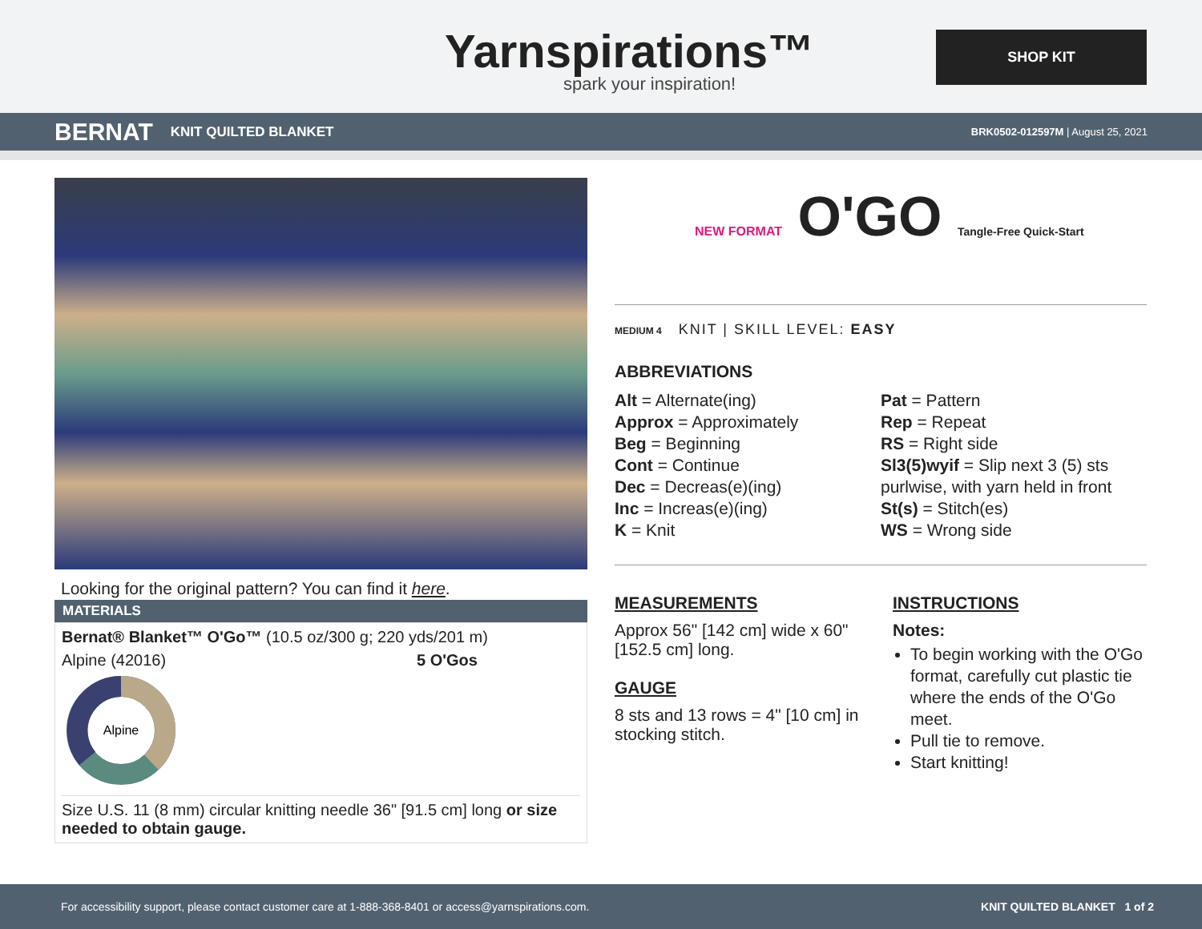Yarnspirations™
spark your inspiration!
SHOP KIT
BERNAT KNIT QUILTED BLANKET BRK0502-012597M | August 25, 2021
Looking for the original pattern? You can find it here.
MATERIALS
Bernat® Blanket™ O'Go™ (10.5 oz/300 g; 220 yds/201 m)
Alpine (42016) 5 O'Gos
Alpine
Size U.S. 11 (8 mm) circular knitting needle 36" [91.5 cm] long or size needed to obtain gauge.
NEW FORMAT O'GO Tangle-Free Quick-Start
MEDIUM 4 KNIT | SKILL LEVEL: EASY
ABBREVIATIONS
Alt = Alternate(ing)
Approx = Approximately
Beg = Beginning
Cont = Continue
Dec = Decreas(e)(ing)
Inc = Increas(e)(ing)
K = Knit
Pat = Pattern
Rep = Repeat
RS = Right side
Sl3(5)wyif = Slip next 3 (5) sts purlwise, with yarn held in front
St(s) = Stitch(es)
WS = Wrong side
MEASUREMENTS
Approx 56" [142 cm] wide x 60" [152.5 cm] long.
GAUGE
8 sts and 13 rows = 4" [10 cm] in stocking stitch.
INSTRUCTIONS
Notes:
To begin working with the O'Go format, carefully cut plastic tie where the ends of the O'Go meet.
Pull tie to remove.
Start knitting!
For accessibility support, please contact customer care at 1-888-368-8401 or access@yarnspirations.com. KNIT QUILTED BLANKET 1 of 2